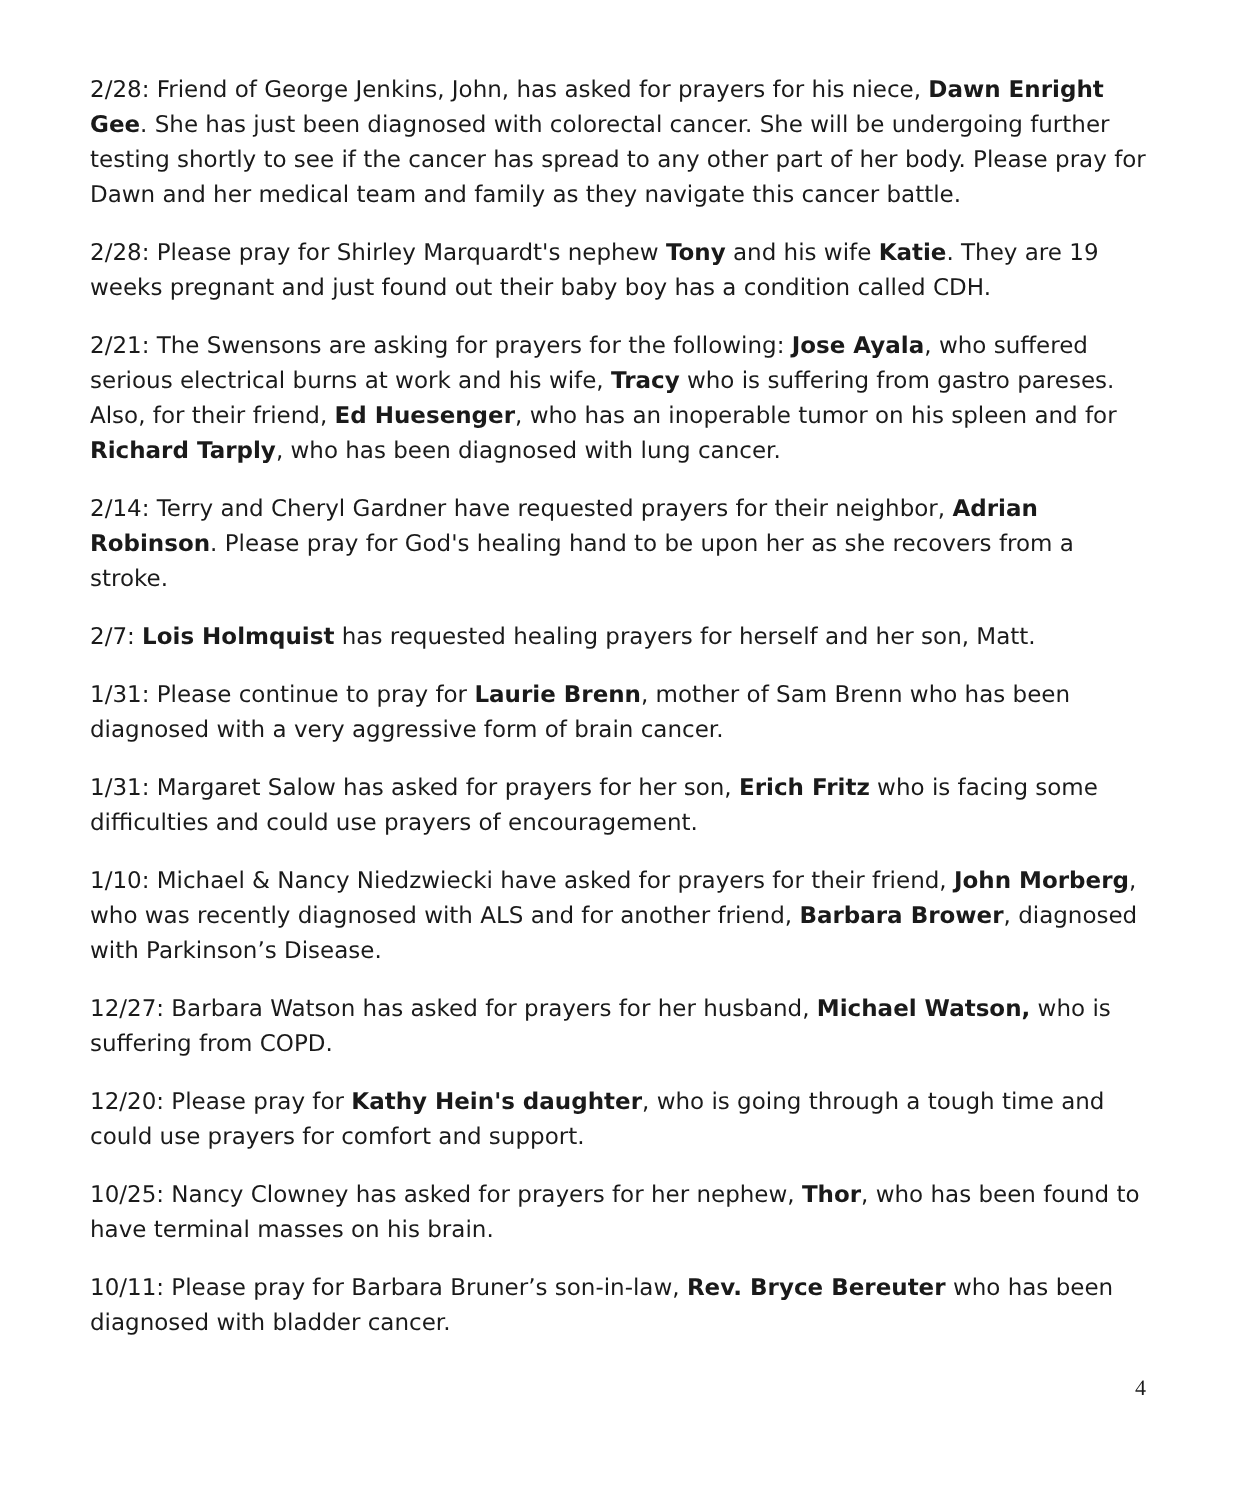2/28: Friend of George Jenkins, John, has asked for prayers for his niece, Dawn Enright Gee. She has just been diagnosed with colorectal cancer. She will be undergoing further testing shortly to see if the cancer has spread to any other part of her body. Please pray for Dawn and her medical team and family as they navigate this cancer battle.
2/28: Please pray for Shirley Marquardt's nephew Tony and his wife Katie. They are 19 weeks pregnant and just found out their baby boy has a condition called CDH.
2/21: The Swensons are asking for prayers for the following: Jose Ayala, who suffered serious electrical burns at work and his wife, Tracy who is suffering from gastro pareses. Also, for their friend, Ed Huesenger, who has an inoperable tumor on his spleen and for Richard Tarply, who has been diagnosed with lung cancer.
2/14: Terry and Cheryl Gardner have requested prayers for their neighbor, Adrian Robinson. Please pray for God's healing hand to be upon her as she recovers from a stroke.
2/7: Lois Holmquist has requested healing prayers for herself and her son, Matt.
1/31: Please continue to pray for Laurie Brenn, mother of Sam Brenn who has been diagnosed with a very aggressive form of brain cancer.
1/31: Margaret Salow has asked for prayers for her son, Erich Fritz who is facing some difficulties and could use prayers of encouragement.
1/10: Michael & Nancy Niedzwiecki have asked for prayers for their friend, John Morberg, who was recently diagnosed with ALS and for another friend, Barbara Brower, diagnosed with Parkinson’s Disease.
12/27: Barbara Watson has asked for prayers for her husband, Michael Watson, who is suffering from COPD.
12/20: Please pray for Kathy Hein's daughter, who is going through a tough time and could use prayers for comfort and support.
10/25: Nancy Clowney has asked for prayers for her nephew, Thor, who has been found to have terminal masses on his brain.
10/11: Please pray for Barbara Bruner’s son-in-law, Rev. Bryce Bereuter who has been diagnosed with bladder cancer.
4